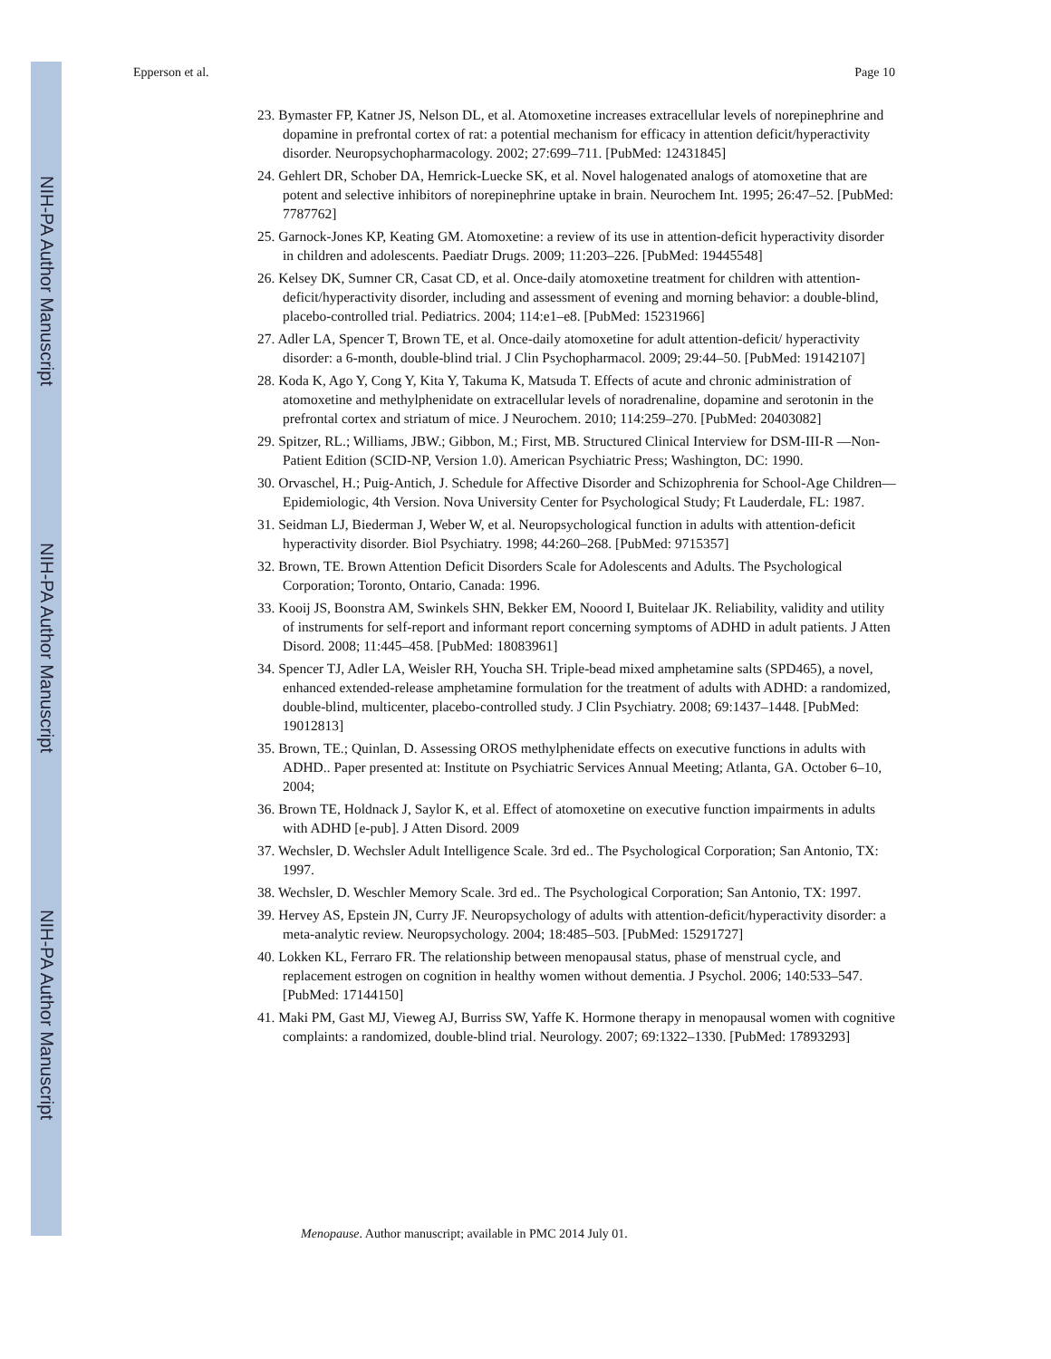NIH-PA Author Manuscript
NIH-PA Author Manuscript
NIH-PA Author Manuscript
Epperson et al. Page 10
23. Bymaster FP, Katner JS, Nelson DL, et al. Atomoxetine increases extracellular levels of norepinephrine and dopamine in prefrontal cortex of rat: a potential mechanism for efficacy in attention deficit/hyperactivity disorder. Neuropsychopharmacology. 2002; 27:699–711. [PubMed: 12431845]
24. Gehlert DR, Schober DA, Hemrick-Luecke SK, et al. Novel halogenated analogs of atomoxetine that are potent and selective inhibitors of norepinephrine uptake in brain. Neurochem Int. 1995; 26:47–52. [PubMed: 7787762]
25. Garnock-Jones KP, Keating GM. Atomoxetine: a review of its use in attention-deficit hyperactivity disorder in children and adolescents. Paediatr Drugs. 2009; 11:203–226. [PubMed: 19445548]
26. Kelsey DK, Sumner CR, Casat CD, et al. Once-daily atomoxetine treatment for children with attention-deficit/hyperactivity disorder, including and assessment of evening and morning behavior: a double-blind, placebo-controlled trial. Pediatrics. 2004; 114:e1–e8. [PubMed: 15231966]
27. Adler LA, Spencer T, Brown TE, et al. Once-daily atomoxetine for adult attention-deficit/ hyperactivity disorder: a 6-month, double-blind trial. J Clin Psychopharmacol. 2009; 29:44–50. [PubMed: 19142107]
28. Koda K, Ago Y, Cong Y, Kita Y, Takuma K, Matsuda T. Effects of acute and chronic administration of atomoxetine and methylphenidate on extracellular levels of noradrenaline, dopamine and serotonin in the prefrontal cortex and striatum of mice. J Neurochem. 2010; 114:259–270. [PubMed: 20403082]
29. Spitzer, RL.; Williams, JBW.; Gibbon, M.; First, MB. Structured Clinical Interview for DSM-III-R —Non-Patient Edition (SCID-NP, Version 1.0). American Psychiatric Press; Washington, DC: 1990.
30. Orvaschel, H.; Puig-Antich, J. Schedule for Affective Disorder and Schizophrenia for School-Age Children—Epidemiologic, 4th Version. Nova University Center for Psychological Study; Ft Lauderdale, FL: 1987.
31. Seidman LJ, Biederman J, Weber W, et al. Neuropsychological function in adults with attention-deficit hyperactivity disorder. Biol Psychiatry. 1998; 44:260–268. [PubMed: 9715357]
32. Brown, TE. Brown Attention Deficit Disorders Scale for Adolescents and Adults. The Psychological Corporation; Toronto, Ontario, Canada: 1996.
33. Kooij JS, Boonstra AM, Swinkels SHN, Bekker EM, Nooord I, Buitelaar JK. Reliability, validity and utility of instruments for self-report and informant report concerning symptoms of ADHD in adult patients. J Atten Disord. 2008; 11:445–458. [PubMed: 18083961]
34. Spencer TJ, Adler LA, Weisler RH, Youcha SH. Triple-bead mixed amphetamine salts (SPD465), a novel, enhanced extended-release amphetamine formulation for the treatment of adults with ADHD: a randomized, double-blind, multicenter, placebo-controlled study. J Clin Psychiatry. 2008; 69:1437–1448. [PubMed: 19012813]
35. Brown, TE.; Quinlan, D. Assessing OROS methylphenidate effects on executive functions in adults with ADHD.. Paper presented at: Institute on Psychiatric Services Annual Meeting; Atlanta, GA. October 6–10, 2004;
36. Brown TE, Holdnack J, Saylor K, et al. Effect of atomoxetine on executive function impairments in adults with ADHD [e-pub]. J Atten Disord. 2009
37. Wechsler, D. Wechsler Adult Intelligence Scale. 3rd ed.. The Psychological Corporation; San Antonio, TX: 1997.
38. Wechsler, D. Weschler Memory Scale. 3rd ed.. The Psychological Corporation; San Antonio, TX: 1997.
39. Hervey AS, Epstein JN, Curry JF. Neuropsychology of adults with attention-deficit/hyperactivity disorder: a meta-analytic review. Neuropsychology. 2004; 18:485–503. [PubMed: 15291727]
40. Lokken KL, Ferraro FR. The relationship between menopausal status, phase of menstrual cycle, and replacement estrogen on cognition in healthy women without dementia. J Psychol. 2006; 140:533–547. [PubMed: 17144150]
41. Maki PM, Gast MJ, Vieweg AJ, Burriss SW, Yaffe K. Hormone therapy in menopausal women with cognitive complaints: a randomized, double-blind trial. Neurology. 2007; 69:1322–1330. [PubMed: 17893293]
Menopause. Author manuscript; available in PMC 2014 July 01.